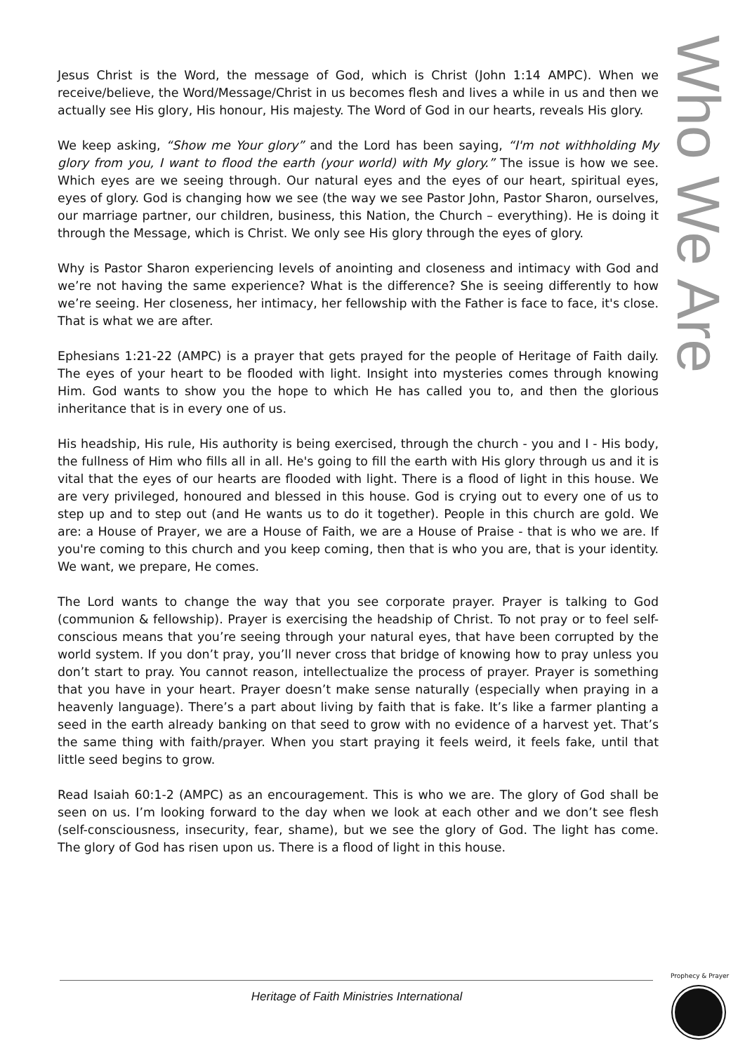Who We Are
Jesus Christ is the Word, the message of God, which is Christ (John 1:14 AMPC). When we receive/believe, the Word/Message/Christ in us becomes flesh and lives a while in us and then we actually see His glory, His honour, His majesty. The Word of God in our hearts, reveals His glory.
We keep asking, “Show me Your glory” and the Lord has been saying, “I'm not withholding My glory from you, I want to flood the earth (your world) with My glory.” The issue is how we see. Which eyes are we seeing through. Our natural eyes and the eyes of our heart, spiritual eyes, eyes of glory. God is changing how we see (the way we see Pastor John, Pastor Sharon, ourselves, our marriage partner, our children, business, this Nation, the Church – everything). He is doing it through the Message, which is Christ. We only see His glory through the eyes of glory.
Why is Pastor Sharon experiencing levels of anointing and closeness and intimacy with God and we’re not having the same experience? What is the difference? She is seeing differently to how we’re seeing. Her closeness, her intimacy, her fellowship with the Father is face to face, it's close. That is what we are after.
Ephesians 1:21-22 (AMPC) is a prayer that gets prayed for the people of Heritage of Faith daily. The eyes of your heart to be flooded with light. Insight into mysteries comes through knowing Him. God wants to show you the hope to which He has called you to, and then the glorious inheritance that is in every one of us.
His headship, His rule, His authority is being exercised, through the church - you and I - His body, the fullness of Him who fills all in all. He's going to fill the earth with His glory through us and it is vital that the eyes of our hearts are flooded with light. There is a flood of light in this house. We are very privileged, honoured and blessed in this house. God is crying out to every one of us to step up and to step out (and He wants us to do it together). People in this church are gold. We are: a House of Prayer, we are a House of Faith, we are a House of Praise - that is who we are. If you're coming to this church and you keep coming, then that is who you are, that is your identity. We want, we prepare, He comes.
The Lord wants to change the way that you see corporate prayer. Prayer is talking to God (communion & fellowship). Prayer is exercising the headship of Christ. To not pray or to feel self-conscious means that you’re seeing through your natural eyes, that have been corrupted by the world system. If you don’t pray, you’ll never cross that bridge of knowing how to pray unless you don’t start to pray. You cannot reason, intellectualize the process of prayer. Prayer is something that you have in your heart. Prayer doesn’t make sense naturally (especially when praying in a heavenly language). There’s a part about living by faith that is fake. It’s like a farmer planting a seed in the earth already banking on that seed to grow with no evidence of a harvest yet. That’s the same thing with faith/prayer. When you start praying it feels weird, it feels fake, until that little seed begins to grow.
Read Isaiah 60:1-2 (AMPC) as an encouragement. This is who we are. The glory of God shall be seen on us. I’m looking forward to the day when we look at each other and we don’t see flesh (self-consciousness, insecurity, fear, shame), but we see the glory of God. The light has come. The glory of God has risen upon us. There is a flood of light in this house.
Heritage of Faith Ministries International
Prophecy & Prayer